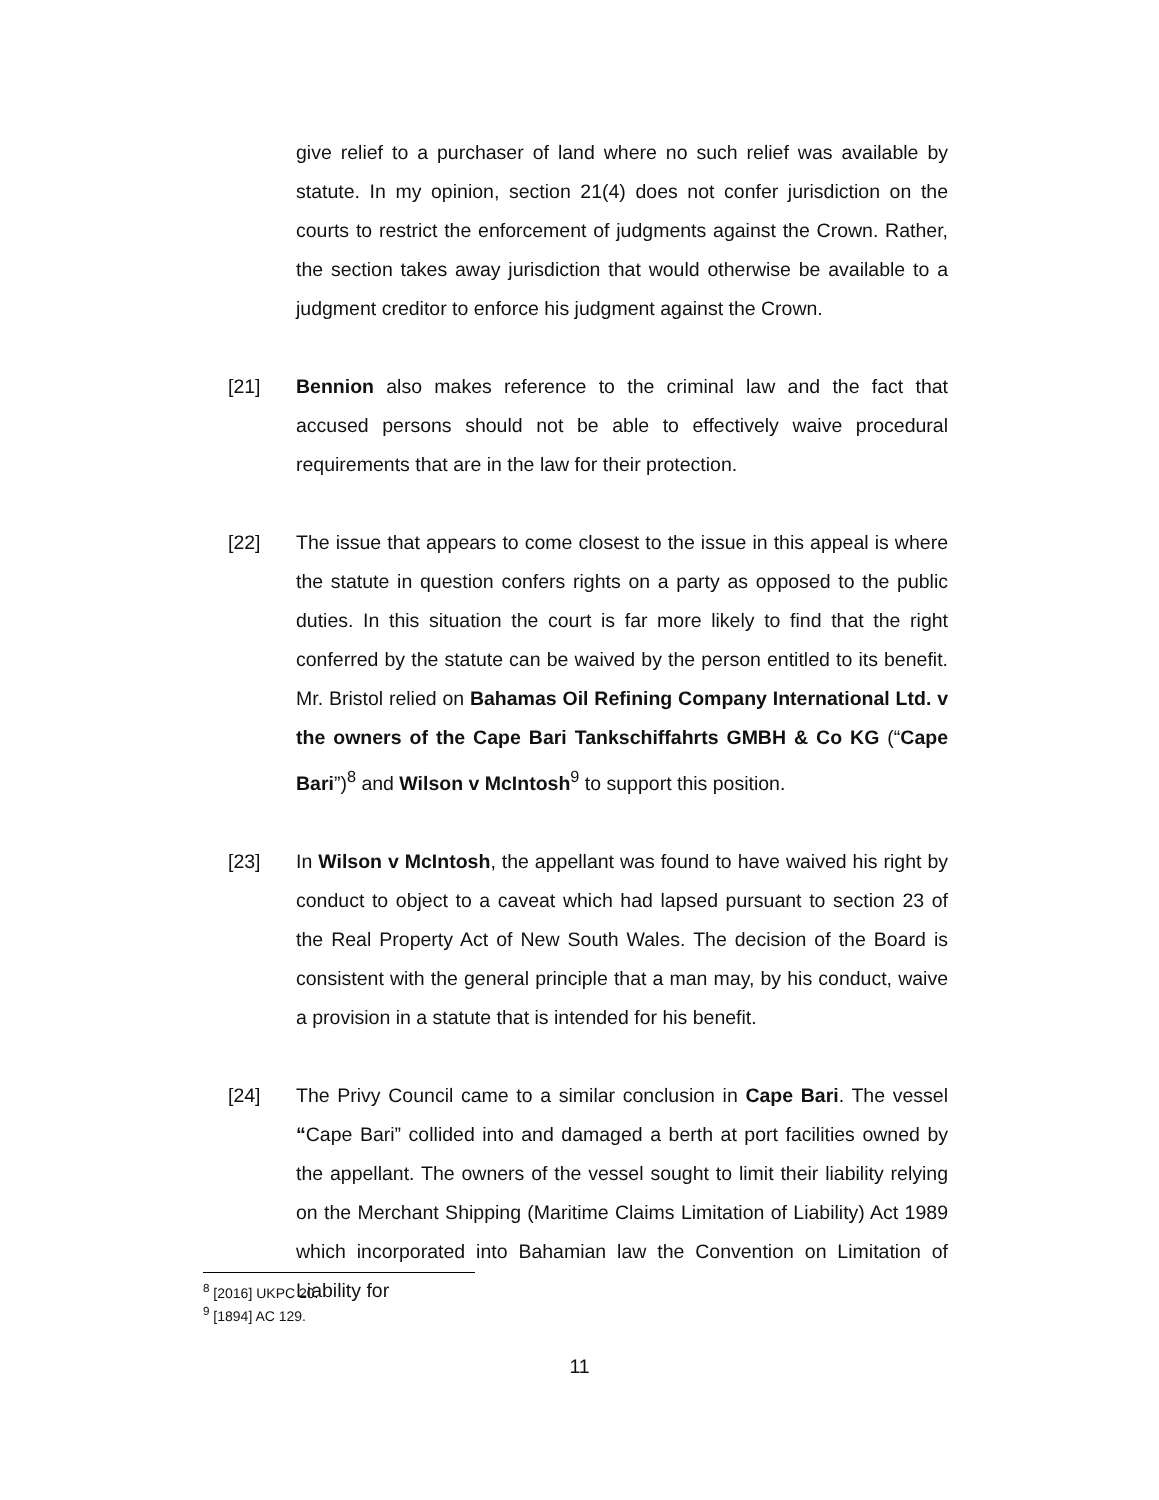give relief to a purchaser of land where no such relief was available by statute. In my opinion, section 21(4) does not confer jurisdiction on the courts to restrict the enforcement of judgments against the Crown. Rather, the section takes away jurisdiction that would otherwise be available to a judgment creditor to enforce his judgment against the Crown.
[21] Bennion also makes reference to the criminal law and the fact that accused persons should not be able to effectively waive procedural requirements that are in the law for their protection.
[22] The issue that appears to come closest to the issue in this appeal is where the statute in question confers rights on a party as opposed to the public duties. In this situation the court is far more likely to find that the right conferred by the statute can be waived by the person entitled to its benefit. Mr. Bristol relied on Bahamas Oil Refining Company International Ltd. v the owners of the Cape Bari Tankschiffahrts GMBH & Co KG (“Cape Bari”)<sup>8</sup> and Wilson v McIntosh<sup>9</sup> to support this position.
[23] In Wilson v McIntosh, the appellant was found to have waived his right by conduct to object to a caveat which had lapsed pursuant to section 23 of the Real Property Act of New South Wales. The decision of the Board is consistent with the general principle that a man may, by his conduct, waive a provision in a statute that is intended for his benefit.
[24] The Privy Council came to a similar conclusion in Cape Bari. The vessel “Cape Bari” collided into and damaged a berth at port facilities owned by the appellant. The owners of the vessel sought to limit their liability relying on the Merchant Shipping (Maritime Claims Limitation of Liability) Act 1989 which incorporated into Bahamian law the Convention on Limitation of Liability for
<sup>8</sup> [2016] UKPC 20.
<sup>9</sup> [1894] AC 129.
11